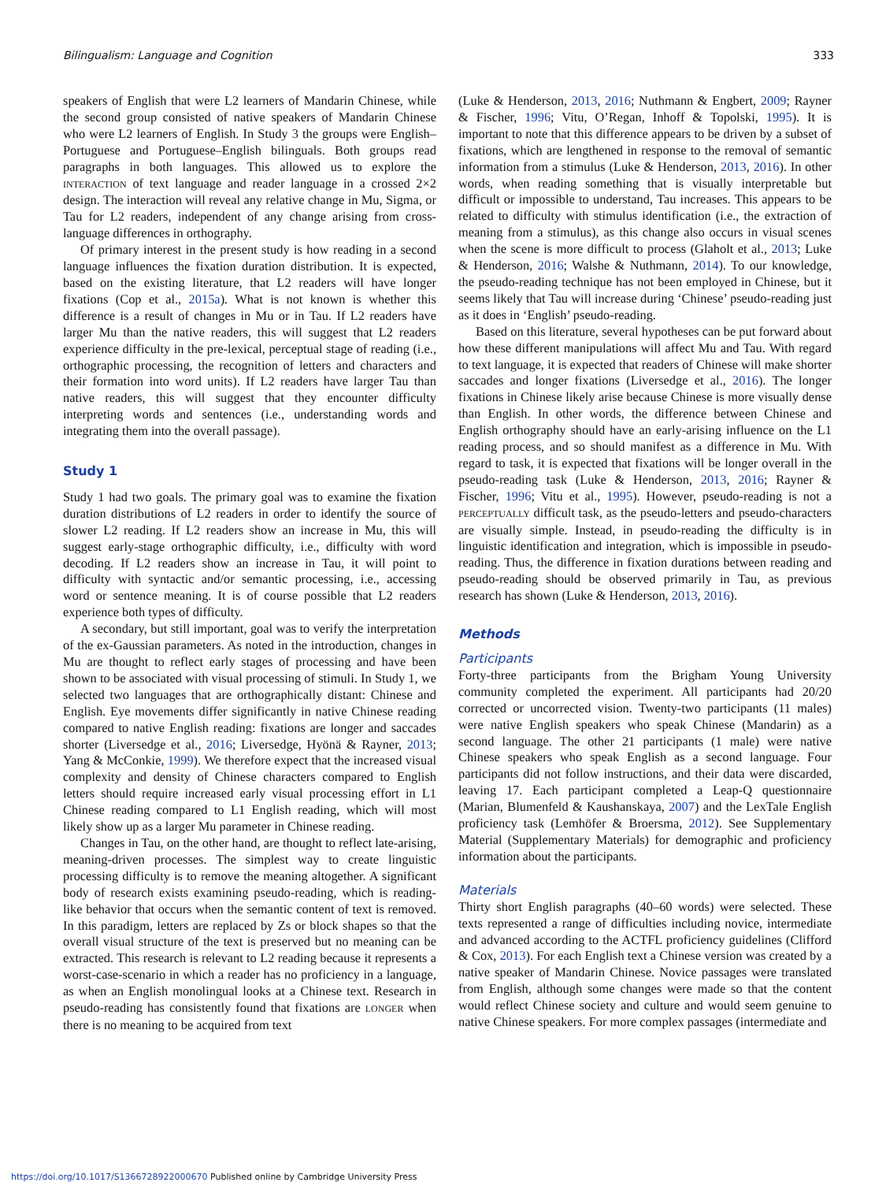Bilingualism: Language and Cognition 333
speakers of English that were L2 learners of Mandarin Chinese, while the second group consisted of native speakers of Mandarin Chinese who were L2 learners of English. In Study 3 the groups were English–Portuguese and Portuguese–English bilinguals. Both groups read paragraphs in both languages. This allowed us to explore the INTERACTION of text language and reader language in a crossed 2×2 design. The interaction will reveal any relative change in Mu, Sigma, or Tau for L2 readers, independent of any change arising from cross-language differences in orthography.
Of primary interest in the present study is how reading in a second language influences the fixation duration distribution. It is expected, based on the existing literature, that L2 readers will have longer fixations (Cop et al., 2015a). What is not known is whether this difference is a result of changes in Mu or in Tau. If L2 readers have larger Mu than the native readers, this will suggest that L2 readers experience difficulty in the pre-lexical, perceptual stage of reading (i.e., orthographic processing, the recognition of letters and characters and their formation into word units). If L2 readers have larger Tau than native readers, this will suggest that they encounter difficulty interpreting words and sentences (i.e., understanding words and integrating them into the overall passage).
Study 1
Study 1 had two goals. The primary goal was to examine the fixation duration distributions of L2 readers in order to identify the source of slower L2 reading. If L2 readers show an increase in Mu, this will suggest early-stage orthographic difficulty, i.e., difficulty with word decoding. If L2 readers show an increase in Tau, it will point to difficulty with syntactic and/or semantic processing, i.e., accessing word or sentence meaning. It is of course possible that L2 readers experience both types of difficulty.
A secondary, but still important, goal was to verify the interpretation of the ex-Gaussian parameters. As noted in the introduction, changes in Mu are thought to reflect early stages of processing and have been shown to be associated with visual processing of stimuli. In Study 1, we selected two languages that are orthographically distant: Chinese and English. Eye movements differ significantly in native Chinese reading compared to native English reading: fixations are longer and saccades shorter (Liversedge et al., 2016; Liversedge, Hyönä & Rayner, 2013; Yang & McConkie, 1999). We therefore expect that the increased visual complexity and density of Chinese characters compared to English letters should require increased early visual processing effort in L1 Chinese reading compared to L1 English reading, which will most likely show up as a larger Mu parameter in Chinese reading.
Changes in Tau, on the other hand, are thought to reflect late-arising, meaning-driven processes. The simplest way to create linguistic processing difficulty is to remove the meaning altogether. A significant body of research exists examining pseudo-reading, which is reading-like behavior that occurs when the semantic content of text is removed. In this paradigm, letters are replaced by Zs or block shapes so that the overall visual structure of the text is preserved but no meaning can be extracted. This research is relevant to L2 reading because it represents a worst-case-scenario in which a reader has no proficiency in a language, as when an English monolingual looks at a Chinese text. Research in pseudo-reading has consistently found that fixations are LONGER when there is no meaning to be acquired from text
(Luke & Henderson, 2013, 2016; Nuthmann & Engbert, 2009; Rayner & Fischer, 1996; Vitu, O’Regan, Inhoff & Topolski, 1995). It is important to note that this difference appears to be driven by a subset of fixations, which are lengthened in response to the removal of semantic information from a stimulus (Luke & Henderson, 2013, 2016). In other words, when reading something that is visually interpretable but difficult or impossible to understand, Tau increases. This appears to be related to difficulty with stimulus identification (i.e., the extraction of meaning from a stimulus), as this change also occurs in visual scenes when the scene is more difficult to process (Glaholt et al., 2013; Luke & Henderson, 2016; Walshe & Nuthmann, 2014). To our knowledge, the pseudo-reading technique has not been employed in Chinese, but it seems likely that Tau will increase during ‘Chinese’ pseudo-reading just as it does in ‘English’ pseudo-reading.
Based on this literature, several hypotheses can be put forward about how these different manipulations will affect Mu and Tau. With regard to text language, it is expected that readers of Chinese will make shorter saccades and longer fixations (Liversedge et al., 2016). The longer fixations in Chinese likely arise because Chinese is more visually dense than English. In other words, the difference between Chinese and English orthography should have an early-arising influence on the L1 reading process, and so should manifest as a difference in Mu. With regard to task, it is expected that fixations will be longer overall in the pseudo-reading task (Luke & Henderson, 2013, 2016; Rayner & Fischer, 1996; Vitu et al., 1995). However, pseudo-reading is not a PERCEPTUALLY difficult task, as the pseudo-letters and pseudo-characters are visually simple. Instead, in pseudo-reading the difficulty is in linguistic identification and integration, which is impossible in pseudo-reading. Thus, the difference in fixation durations between reading and pseudo-reading should be observed primarily in Tau, as previous research has shown (Luke & Henderson, 2013, 2016).
Methods
Participants
Forty-three participants from the Brigham Young University community completed the experiment. All participants had 20/20 corrected or uncorrected vision. Twenty-two participants (11 males) were native English speakers who speak Chinese (Mandarin) as a second language. The other 21 participants (1 male) were native Chinese speakers who speak English as a second language. Four participants did not follow instructions, and their data were discarded, leaving 17. Each participant completed a Leap-Q questionnaire (Marian, Blumenfeld & Kaushanskaya, 2007) and the LexTale English proficiency task (Lemhöfer & Broersma, 2012). See Supplementary Material (Supplementary Materials) for demographic and proficiency information about the participants.
Materials
Thirty short English paragraphs (40–60 words) were selected. These texts represented a range of difficulties including novice, intermediate and advanced according to the ACTFL proficiency guidelines (Clifford & Cox, 2013). For each English text a Chinese version was created by a native speaker of Mandarin Chinese. Novice passages were translated from English, although some changes were made so that the content would reflect Chinese society and culture and would seem genuine to native Chinese speakers. For more complex passages (intermediate and
https://doi.org/10.1017/S1366728922000670 Published online by Cambridge University Press